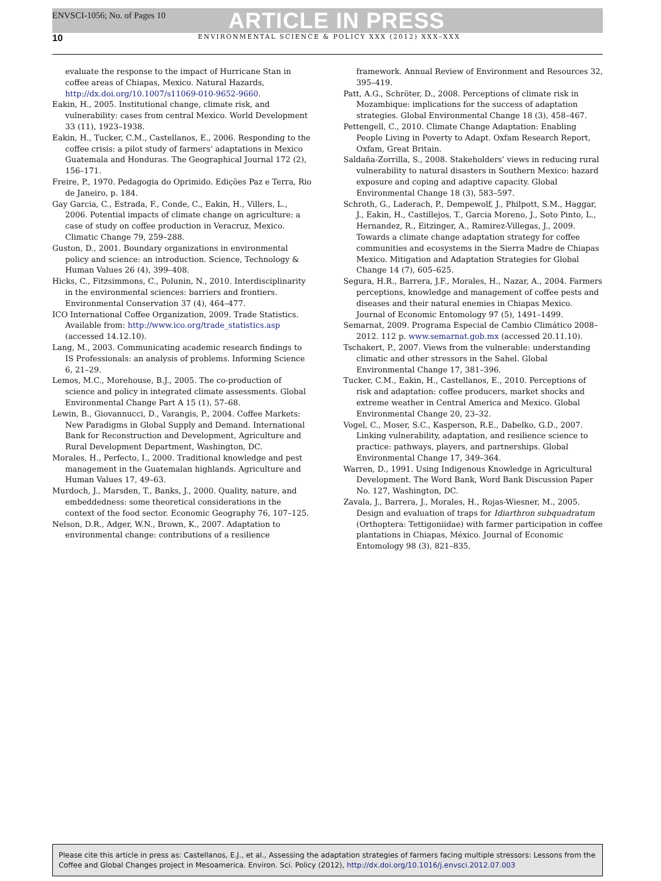ENVSCI-1056; No. of Pages 10 ARTICLE IN PRESS
10 ENVIRONMENTAL SCIENCE & POLICY XXX (2012) XXX–XXX
evaluate the response to the impact of Hurricane Stan in coffee areas of Chiapas, Mexico. Natural Hazards, http://dx.doi.org/10.1007/s11069-010-9652-9660.
Eakin, H., 2005. Institutional change, climate risk, and vulnerability: cases from central Mexico. World Development 33 (11), 1923–1938.
Eakin, H., Tucker, C.M., Castellanos, E., 2006. Responding to the coffee crisis: a pilot study of farmers’ adaptations in Mexico Guatemala and Honduras. The Geographical Journal 172 (2), 156–171.
Freire, P., 1970. Pedagogia do Oprimido. Edições Paz e Terra, Rio de Janeiro, p. 184.
Gay Garcia, C., Estrada, F., Conde, C., Eakin, H., Villers, L., 2006. Potential impacts of climate change on agriculture: a case of study on coffee production in Veracruz, Mexico. Climatic Change 79, 259–288.
Guston, D., 2001. Boundary organizations in environmental policy and science: an introduction. Science, Technology & Human Values 26 (4), 399–408.
Hicks, C., Fitzsimmons, C., Polunin, N., 2010. Interdisciplinarity in the environmental sciences: barriers and frontiers. Environmental Conservation 37 (4), 464–477.
ICO International Coffee Organization, 2009. Trade Statistics. Available from: http://www.ico.org/trade_statistics.asp (accessed 14.12.10).
Lang, M., 2003. Communicating academic research findings to IS Professionals: an analysis of problems. Informing Science 6, 21–29.
Lemos, M.C., Morehouse, B.J., 2005. The co-production of science and policy in integrated climate assessments. Global Environmental Change Part A 15 (1), 57–68.
Lewin, B., Giovannucci, D., Varangis, P., 2004. Coffee Markets: New Paradigms in Global Supply and Demand. International Bank for Reconstruction and Development, Agriculture and Rural Development Department, Washington, DC.
Morales, H., Perfecto, I., 2000. Traditional knowledge and pest management in the Guatemalan highlands. Agriculture and Human Values 17, 49–63.
Murdoch, J., Marsden, T., Banks, J., 2000. Quality, nature, and embeddedness: some theoretical considerations in the context of the food sector. Economic Geography 76, 107–125.
Nelson, D.R., Adger, W.N., Brown, K., 2007. Adaptation to environmental change: contributions of a resilience
framework. Annual Review of Environment and Resources 32, 395–419.
Patt, A.G., Schröter, D., 2008. Perceptions of climate risk in Mozambique: implications for the success of adaptation strategies. Global Environmental Change 18 (3), 458–467.
Pettengell, C., 2010. Climate Change Adaptation: Enabling People Living in Poverty to Adapt. Oxfam Research Report, Oxfam, Great Britain.
Saldaña-Zorrilla, S., 2008. Stakeholders’ views in reducing rural vulnerability to natural disasters in Southern Mexico: hazard exposure and coping and adaptive capacity. Global Environmental Change 18 (3), 583–597.
Schroth, G., Laderach, P., Dempewolf, J., Philpott, S.M., Haggar, J., Eakin, H., Castillejos, T., Garcia Moreno, J., Soto Pinto, L., Hernandez, R., Eitzinger, A., Ramirez-Villegas, J., 2009. Towards a climate change adaptation strategy for coffee communities and ecosystems in the Sierra Madre de Chiapas Mexico. Mitigation and Adaptation Strategies for Global Change 14 (7), 605–625.
Segura, H.R., Barrera, J.F., Morales, H., Nazar, A., 2004. Farmers perceptions, knowledge and management of coffee pests and diseases and their natural enemies in Chiapas Mexico. Journal of Economic Entomology 97 (5), 1491–1499.
Semarnat, 2009. Programa Especial de Cambio Climático 2008–2012. 112 p. www.semarnat.gob.mx (accessed 20.11.10).
Tschakert, P., 2007. Views from the vulnerable: understanding climatic and other stressors in the Sahel. Global Environmental Change 17, 381–396.
Tucker, C.M., Eakin, H., Castellanos, E., 2010. Perceptions of risk and adaptation: coffee producers, market shocks and extreme weather in Central America and Mexico. Global Environmental Change 20, 23–32.
Vogel, C., Moser, S.C., Kasperson, R.E., Dabelko, G.D., 2007. Linking vulnerability, adaptation, and resilience science to practice: pathways, players, and partnerships. Global Environmental Change 17, 349–364.
Warren, D., 1991. Using Indigenous Knowledge in Agricultural Development. The Word Bank, Word Bank Discussion Paper No. 127, Washington, DC.
Zavala, J., Barrera, J., Morales, H., Rojas-Wiesner, M., 2005. Design and evaluation of traps for Idiarthron subquadratum (Orthoptera: Tettigoniidae) with farmer participation in coffee plantations in Chiapas, México. Journal of Economic Entomology 98 (3), 821–835.
Please cite this article in press as: Castellanos, E.J., et al., Assessing the adaptation strategies of farmers facing multiple stressors: Lessons from the Coffee and Global Changes project in Mesoamerica. Environ. Sci. Policy (2012), http://dx.doi.org/10.1016/j.envsci.2012.07.003